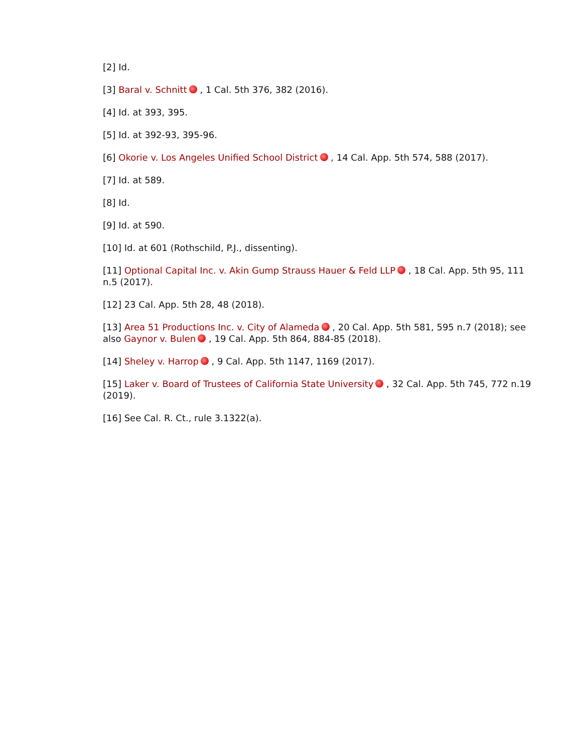[2] Id.
[3] Baral v. Schnitt , 1 Cal. 5th 376, 382 (2016).
[4] Id. at 393, 395.
[5] Id. at 392-93, 395-96.
[6] Okorie v. Los Angeles Unified School District , 14 Cal. App. 5th 574, 588 (2017).
[7] Id. at 589.
[8] Id.
[9] Id. at 590.
[10] Id. at 601 (Rothschild, P.J., dissenting).
[11] Optional Capital Inc. v. Akin Gump Strauss Hauer & Feld LLP , 18 Cal. App. 5th 95, 111 n.5 (2017).
[12] 23 Cal. App. 5th 28, 48 (2018).
[13] Area 51 Productions Inc. v. City of Alameda , 20 Cal. App. 5th 581, 595 n.7 (2018); see also Gaynor v. Bulen , 19 Cal. App. 5th 864, 884-85 (2018).
[14] Sheley v. Harrop , 9 Cal. App. 5th 1147, 1169 (2017).
[15] Laker v. Board of Trustees of California State University , 32 Cal. App. 5th 745, 772 n.19 (2019).
[16] See Cal. R. Ct., rule 3.1322(a).